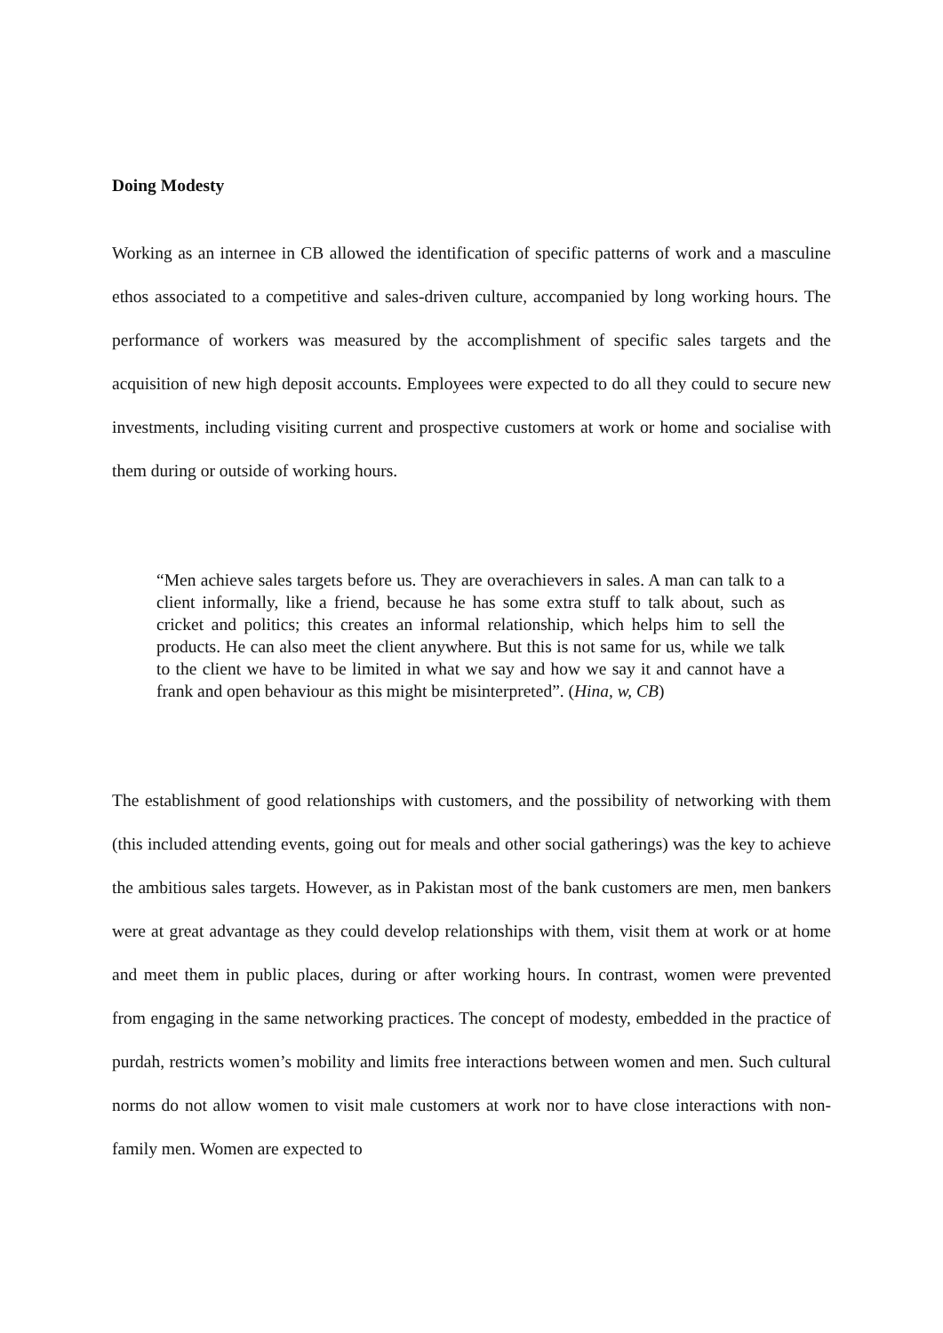Doing Modesty
Working as an internee in CB allowed the identification of specific patterns of work and a masculine ethos associated to a competitive and sales-driven culture, accompanied by long working hours. The performance of workers was measured by the accomplishment of specific sales targets and the acquisition of new high deposit accounts. Employees were expected to do all they could to secure new investments, including visiting current and prospective customers at work or home and socialise with them during or outside of working hours.
“Men achieve sales targets before us. They are overachievers in sales. A man can talk to a client informally, like a friend, because he has some extra stuff to talk about, such as cricket and politics; this creates an informal relationship, which helps him to sell the products. He can also meet the client anywhere. But this is not same for us, while we talk to the client we have to be limited in what we say and how we say it and cannot have a frank and open behaviour as this might be misinterpreted”. (Hina, w, CB)
The establishment of good relationships with customers, and the possibility of networking with them (this included attending events, going out for meals and other social gatherings) was the key to achieve the ambitious sales targets. However, as in Pakistan most of the bank customers are men, men bankers were at great advantage as they could develop relationships with them, visit them at work or at home and meet them in public places, during or after working hours. In contrast, women were prevented from engaging in the same networking practices. The concept of modesty, embedded in the practice of purdah, restricts women’s mobility and limits free interactions between women and men. Such cultural norms do not allow women to visit male customers at work nor to have close interactions with non-family men. Women are expected to